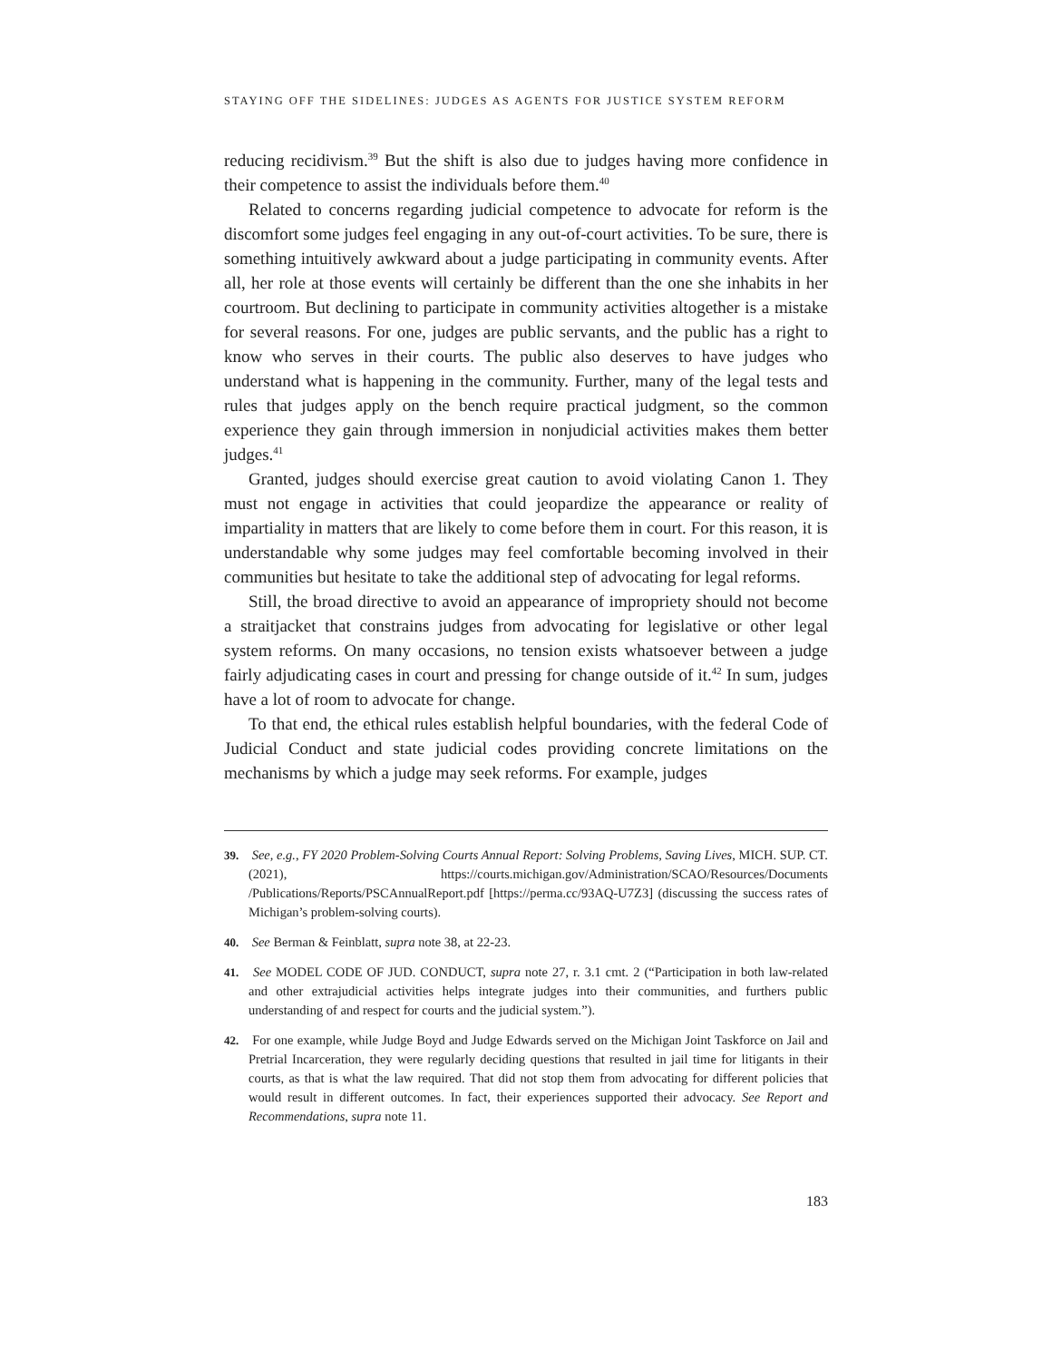STAYING OFF THE SIDELINES: JUDGES AS AGENTS FOR JUSTICE SYSTEM REFORM
reducing recidivism.<sup>39</sup> But the shift is also due to judges having more confidence in their competence to assist the individuals before them.<sup>40</sup>
Related to concerns regarding judicial competence to advocate for reform is the discomfort some judges feel engaging in any out-of-court activities. To be sure, there is something intuitively awkward about a judge participating in community events. After all, her role at those events will certainly be different than the one she inhabits in her courtroom. But declining to participate in community activities altogether is a mistake for several reasons. For one, judges are public servants, and the public has a right to know who serves in their courts. The public also deserves to have judges who understand what is happening in the community. Further, many of the legal tests and rules that judges apply on the bench require practical judgment, so the common experience they gain through immersion in nonjudicial activities makes them better judges.<sup>41</sup>
Granted, judges should exercise great caution to avoid violating Canon 1. They must not engage in activities that could jeopardize the appearance or reality of impartiality in matters that are likely to come before them in court. For this reason, it is understandable why some judges may feel comfortable becoming involved in their communities but hesitate to take the additional step of advocating for legal reforms.
Still, the broad directive to avoid an appearance of impropriety should not become a straitjacket that constrains judges from advocating for legislative or other legal system reforms. On many occasions, no tension exists whatsoever between a judge fairly adjudicating cases in court and pressing for change outside of it.<sup>42</sup> In sum, judges have a lot of room to advocate for change.
To that end, the ethical rules establish helpful boundaries, with the federal Code of Judicial Conduct and state judicial codes providing concrete limitations on the mechanisms by which a judge may seek reforms. For example, judges
39. See, e.g., FY 2020 Problem-Solving Courts Annual Report: Solving Problems, Saving Lives, MICH. SUP. CT. (2021), https://courts.michigan.gov/Administration/SCAO/Resources/Documents /Publications/Reports/PSCAnnualReport.pdf [https://perma.cc/93AQ-U7Z3] (discussing the success rates of Michigan’s problem-solving courts).
40. See Berman & Feinblatt, supra note 38, at 22-23.
41. See MODEL CODE OF JUD. CONDUCT, supra note 27, r. 3.1 cmt. 2 (“Participation in both law-related and other extrajudicial activities helps integrate judges into their communities, and furthers public understanding of and respect for courts and the judicial system.”).
42. For one example, while Judge Boyd and Judge Edwards served on the Michigan Joint Taskforce on Jail and Pretrial Incarceration, they were regularly deciding questions that resulted in jail time for litigants in their courts, as that is what the law required. That did not stop them from advocating for different policies that would result in different outcomes. In fact, their experiences supported their advocacy. See Report and Recommendations, supra note 11.
183